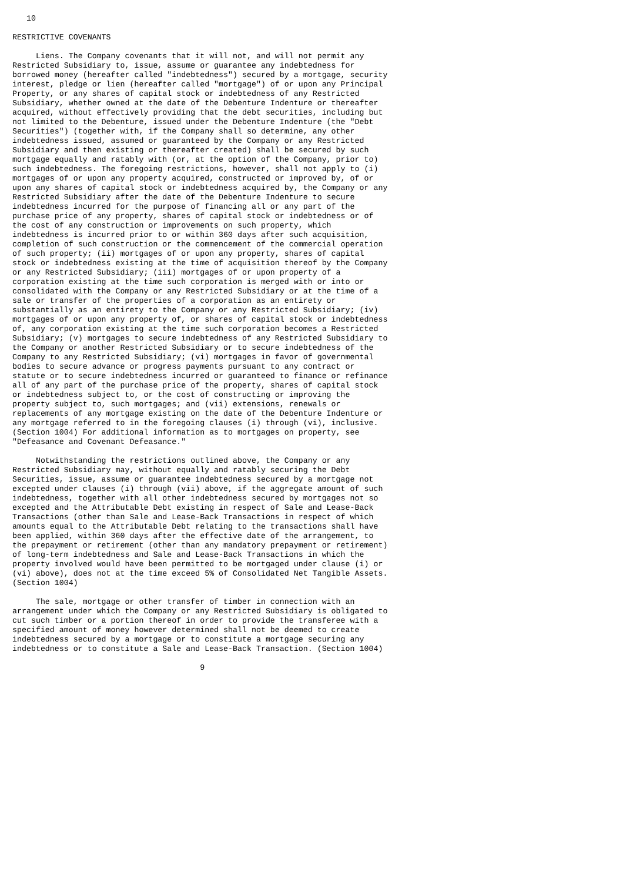10

RESTRICTIVE COVENANTS

     Liens. The Company covenants that it will not, and will not permit any
Restricted Subsidiary to, issue, assume or guarantee any indebtedness for
borrowed money (hereafter called "indebtedness") secured by a mortgage, security
interest, pledge or lien (hereafter called "mortgage") of or upon any Principal
Property, or any shares of capital stock or indebtedness of any Restricted
Subsidiary, whether owned at the date of the Debenture Indenture or thereafter
acquired, without effectively providing that the debt securities, including but
not limited to the Debenture, issued under the Debenture Indenture (the "Debt
Securities") (together with, if the Company shall so determine, any other
indebtedness issued, assumed or guaranteed by the Company or any Restricted
Subsidiary and then existing or thereafter created) shall be secured by such
mortgage equally and ratably with (or, at the option of the Company, prior to)
such indebtedness. The foregoing restrictions, however, shall not apply to (i)
mortgages of or upon any property acquired, constructed or improved by, of or
upon any shares of capital stock or indebtedness acquired by, the Company or any
Restricted Subsidiary after the date of the Debenture Indenture to secure
indebtedness incurred for the purpose of financing all or any part of the
purchase price of any property, shares of capital stock or indebtedness or of
the cost of any construction or improvements on such property, which
indebtedness is incurred prior to or within 360 days after such acquisition,
completion of such construction or the commencement of the commercial operation
of such property; (ii) mortgages of or upon any property, shares of capital
stock or indebtedness existing at the time of acquisition thereof by the Company
or any Restricted Subsidiary; (iii) mortgages of or upon property of a
corporation existing at the time such corporation is merged with or into or
consolidated with the Company or any Restricted Subsidiary or at the time of a
sale or transfer of the properties of a corporation as an entirety or
substantially as an entirety to the Company or any Restricted Subsidiary; (iv)
mortgages of or upon any property of, or shares of capital stock or indebtedness
of, any corporation existing at the time such corporation becomes a Restricted
Subsidiary; (v) mortgages to secure indebtedness of any Restricted Subsidiary to
the Company or another Restricted Subsidiary or to secure indebtedness of the
Company to any Restricted Subsidiary; (vi) mortgages in favor of governmental
bodies to secure advance or progress payments pursuant to any contract or
statute or to secure indebtedness incurred or guaranteed to finance or refinance
all of any part of the purchase price of the property, shares of capital stock
or indebtedness subject to, or the cost of constructing or improving the
property subject to, such mortgages; and (vii) extensions, renewals or
replacements of any mortgage existing on the date of the Debenture Indenture or
any mortgage referred to in the foregoing clauses (i) through (vi), inclusive.
(Section 1004) For additional information as to mortgages on property, see
"Defeasance and Covenant Defeasance."

     Notwithstanding the restrictions outlined above, the Company or any
Restricted Subsidiary may, without equally and ratably securing the Debt
Securities, issue, assume or guarantee indebtedness secured by a mortgage not
excepted under clauses (i) through (vii) above, if the aggregate amount of such
indebtedness, together with all other indebtedness secured by mortgages not so
excepted and the Attributable Debt existing in respect of Sale and Lease-Back
Transactions (other than Sale and Lease-Back Transactions in respect of which
amounts equal to the Attributable Debt relating to the transactions shall have
been applied, within 360 days after the effective date of the arrangement, to
the prepayment or retirement (other than any mandatory prepayment or retirement)
of long-term indebtedness and Sale and Lease-Back Transactions in which the
property involved would have been permitted to be mortgaged under clause (i) or
(vi) above), does not at the time exceed 5% of Consolidated Net Tangible Assets.
(Section 1004)

     The sale, mortgage or other transfer of timber in connection with an
arrangement under which the Company or any Restricted Subsidiary is obligated to
cut such timber or a portion thereof in order to provide the transferee with a
specified amount of money however determined shall not be deemed to create
indebtedness secured by a mortgage or to constitute a mortgage securing any
indebtedness or to constitute a Sale and Lease-Back Transaction. (Section 1004)

                                        9